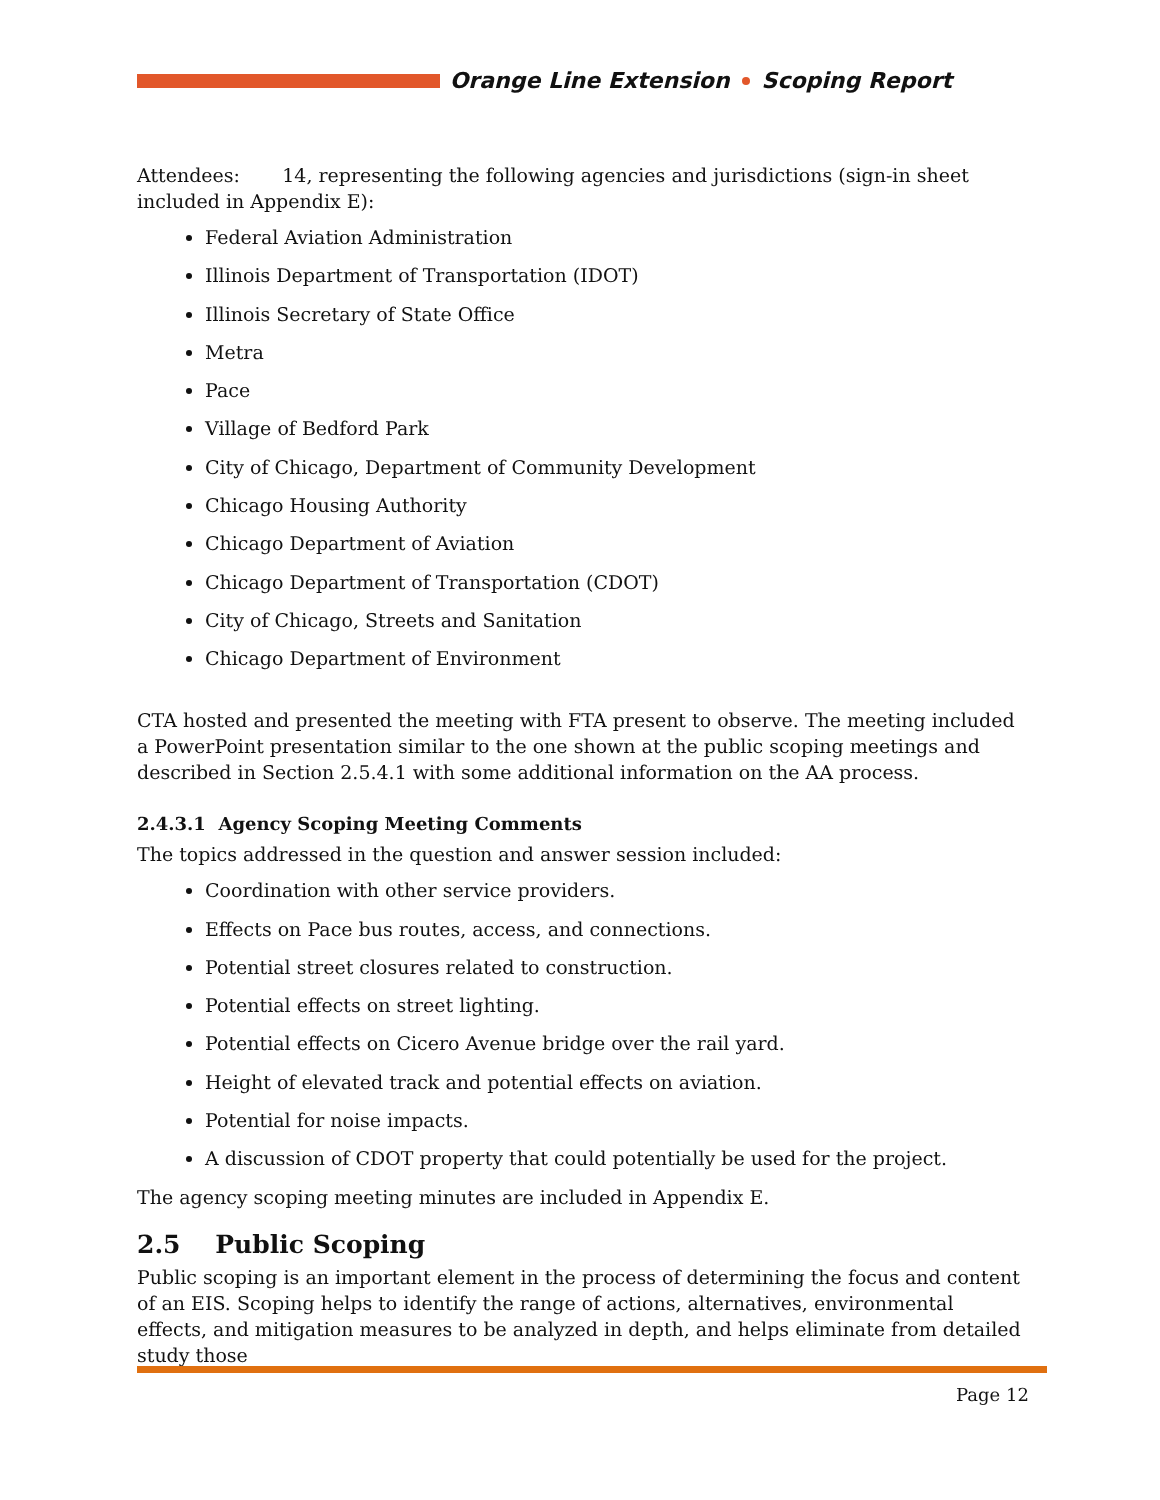Orange Line Extension Scoping Report
Attendees: 14, representing the following agencies and jurisdictions (sign-in sheet included in Appendix E):
Federal Aviation Administration
Illinois Department of Transportation (IDOT)
Illinois Secretary of State Office
Metra
Pace
Village of Bedford Park
City of Chicago, Department of Community Development
Chicago Housing Authority
Chicago Department of Aviation
Chicago Department of Transportation (CDOT)
City of Chicago, Streets and Sanitation
Chicago Department of Environment
CTA hosted and presented the meeting with FTA present to observe. The meeting included a PowerPoint presentation similar to the one shown at the public scoping meetings and described in Section 2.5.4.1 with some additional information on the AA process.
2.4.3.1 Agency Scoping Meeting Comments
The topics addressed in the question and answer session included:
Coordination with other service providers.
Effects on Pace bus routes, access, and connections.
Potential street closures related to construction.
Potential effects on street lighting.
Potential effects on Cicero Avenue bridge over the rail yard.
Height of elevated track and potential effects on aviation.
Potential for noise impacts.
A discussion of CDOT property that could potentially be used for the project.
The agency scoping meeting minutes are included in Appendix E.
2.5 Public Scoping
Public scoping is an important element in the process of determining the focus and content of an EIS. Scoping helps to identify the range of actions, alternatives, environmental effects, and mitigation measures to be analyzed in depth, and helps eliminate from detailed study those
Page 12